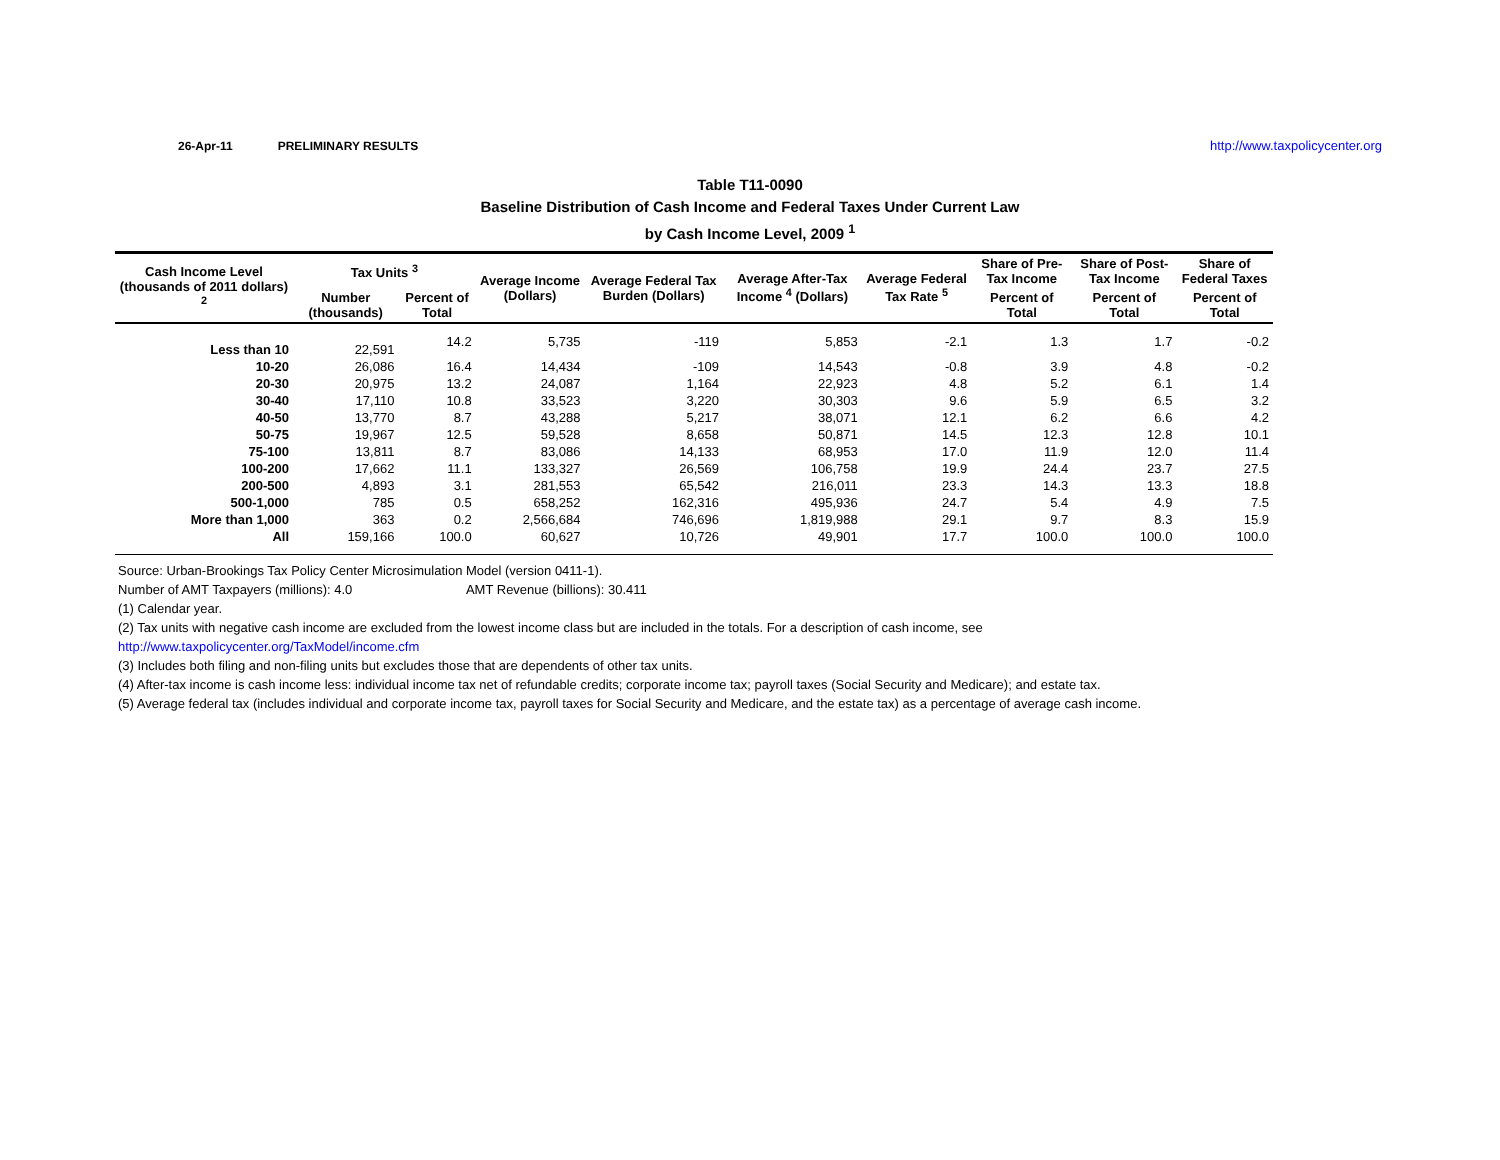26-Apr-11 PRELIMINARY RESULTS http://www.taxpolicycenter.org
Table T11-0090
Baseline Distribution of Cash Income and Federal Taxes Under Current Law
by Cash Income Level, 2009 <sup>1</sup>
| Cash Income Level (thousands of 2011 dollars) <sup>2</sup> | Tax Units <sup>3</sup> | | Average Income (Dollars) | Average Federal Tax Burden (Dollars) | Average After-Tax Income <sup>4</sup> (Dollars) | Average Federal Tax Rate <sup>5</sup> | Share of Pre-Tax Income | Share of Post-Tax Income | Share of Federal Taxes |
| --- | --- | --- | --- | --- | --- | --- | --- | --- | --- |
| | Number (thousands) | Percent of Total | | | | | Percent of Total | Percent of Total | Percent of Total |
| Less than 10 | 22,591 | 14.2 | 5,735 | -119 | 5,853 | -2.1 | 1.3 | 1.7 | -0.2 |
| 10-20 | 26,086 | 16.4 | 14,434 | -109 | 14,543 | -0.8 | 3.9 | 4.8 | -0.2 |
| 20-30 | 20,975 | 13.2 | 24,087 | 1,164 | 22,923 | 4.8 | 5.2 | 6.1 | 1.4 |
| 30-40 | 17,110 | 10.8 | 33,523 | 3,220 | 30,303 | 9.6 | 5.9 | 6.5 | 3.2 |
| 40-50 | 13,770 | 8.7 | 43,288 | 5,217 | 38,071 | 12.1 | 6.2 | 6.6 | 4.2 |
| 50-75 | 19,967 | 12.5 | 59,528 | 8,658 | 50,871 | 14.5 | 12.3 | 12.8 | 10.1 |
| 75-100 | 13,811 | 8.7 | 83,086 | 14,133 | 68,953 | 17.0 | 11.9 | 12.0 | 11.4 |
| 100-200 | 17,662 | 11.1 | 133,327 | 26,569 | 106,758 | 19.9 | 24.4 | 23.7 | 27.5 |
| 200-500 | 4,893 | 3.1 | 281,553 | 65,542 | 216,011 | 23.3 | 14.3 | 13.3 | 18.8 |
| 500-1,000 | 785 | 0.5 | 658,252 | 162,316 | 495,936 | 24.7 | 5.4 | 4.9 | 7.5 |
| More than 1,000 | 363 | 0.2 | 2,566,684 | 746,696 | 1,819,988 | 29.1 | 9.7 | 8.3 | 15.9 |
| All | 159,166 | 100.0 | 60,627 | 10,726 | 49,901 | 17.7 | 100.0 | 100.0 | 100.0 |
Source: Urban-Brookings Tax Policy Center Microsimulation Model (version 0411-1).
Number of AMT Taxpayers (millions): 4.0 AMT Revenue (billions): 30.411
(1) Calendar year.
(2) Tax units with negative cash income are excluded from the lowest income class but are included in the totals. For a description of cash income, see
http://www.taxpolicycenter.org/TaxModel/income.cfm
(3) Includes both filing and non-filing units but excludes those that are dependents of other tax units.
(4) After-tax income is cash income less: individual income tax net of refundable credits; corporate income tax; payroll taxes (Social Security and Medicare); and estate tax.
(5) Average federal tax (includes individual and corporate income tax, payroll taxes for Social Security and Medicare, and the estate tax) as a percentage of average cash income.